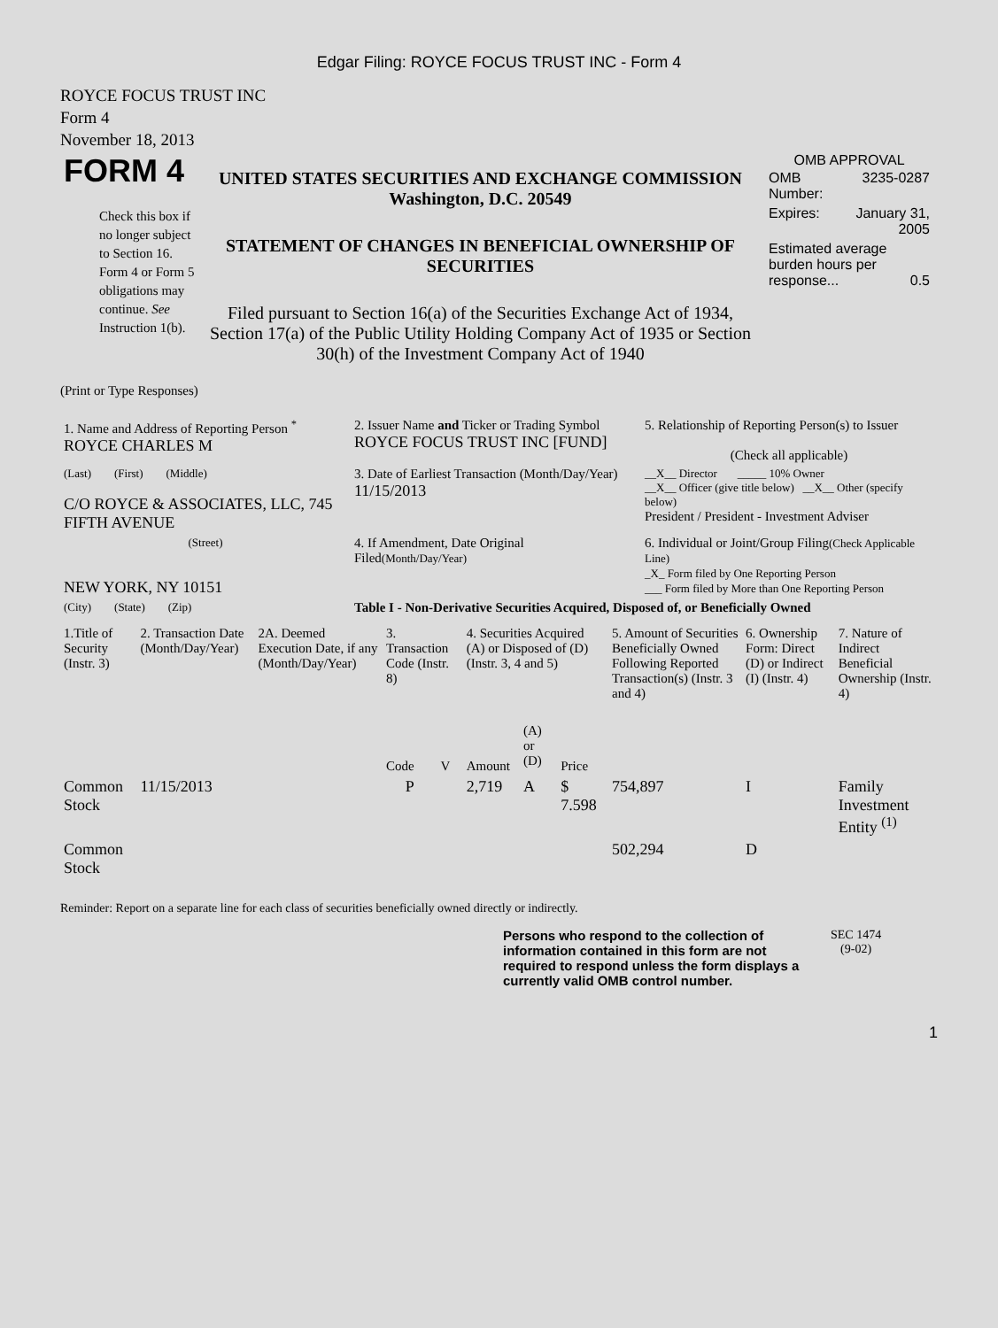Edgar Filing: ROYCE FOCUS TRUST INC - Form 4
ROYCE FOCUS TRUST INC
Form 4
November 18, 2013
| FORM 4 Check this box if no longer subject to Section 16. Form 4 or Form 5 obligations may continue. See Instruction 1(b). | UNITED STATES SECURITIES AND EXCHANGE COMMISSION Washington, D.C. 20549 STATEMENT OF CHANGES IN BENEFICIAL OWNERSHIP OF SECURITIES Filed pursuant to Section 16(a) of the Securities Exchange Act of 1934, Section 17(a) of the Public Utility Holding Company Act of 1935 or Section 30(h) of the Investment Company Act of 1940 | OMB APPROVAL / OMB Number: / 3235-0287 / / Expires: / January 31, 2005 / / Estimated average burden hours per response... 0.5 / / |
(Print or Type Responses)
| 1. Name and Address of Reporting Person <sup>*</sup> ROYCE CHARLES M | 2. Issuer Name and Ticker or Trading Symbol ROYCE FOCUS TRUST INC [FUND] | 5. Relationship of Reporting Person(s) to Issuer (Check all applicable) |
| (Last) (First) (Middle) C/O ROYCE & ASSOCIATES, LLC, 745 FIFTH AVENUE | 3. Date of Earliest Transaction (Month/Day/Year) 11/15/2013 | __X__ Director _____ 10% Owner __X__ Officer (give title below) __X__ Other (specify below) President / President - Investment Adviser |
| (Street) NEW YORK, NY 10151 | 4. If Amendment, Date Original Filed (Month/Day/Year) | 6. Individual or Joint/Group Filing (Check Applicable Line) _X_ Form filed by One Reporting Person ___ Form filed by More than One Reporting Person |
| (City) (State) (Zip) | Table I - Non-Derivative Securities Acquired, Disposed of, or Beneficially Owned | |
| 1.Title of Security (Instr. 3) | 2. Transaction Date (Month/Day/Year) | 2A. Deemed Execution Date, if any (Month/Day/Year) | 3. Transaction Code (Instr. 8) | | 4. Securities Acquired (A) or Disposed of (D) (Instr. 3, 4 and 5) | | | 5. Amount of Securities Beneficially Owned Following Reported Transaction(s) (Instr. 3 and 4) | 6. Ownership Form: Direct (D) or Indirect (I) (Instr. 4) | 7. Nature of Indirect Beneficial Ownership (Instr. 4) |
| --- | --- | --- | --- | --- | --- | --- | --- | --- | --- | --- |
| | | | Code | V | Amount | (A) or (D) | Price | | | |
| Common Stock | 11/15/2013 | | P | | 2,719 | A | $ 7.598 | 754,897 | I | Family Investment Entity <sup>(1)</sup> |
| Common Stock | | | | | | | | 502,294 | D | |
Reminder: Report on a separate line for each class of securities beneficially owned directly or indirectly.
Persons who respond to the collection of information contained in this form are not required to respond unless the form displays a currently valid OMB control number.
SEC 1474
(9-02)
1